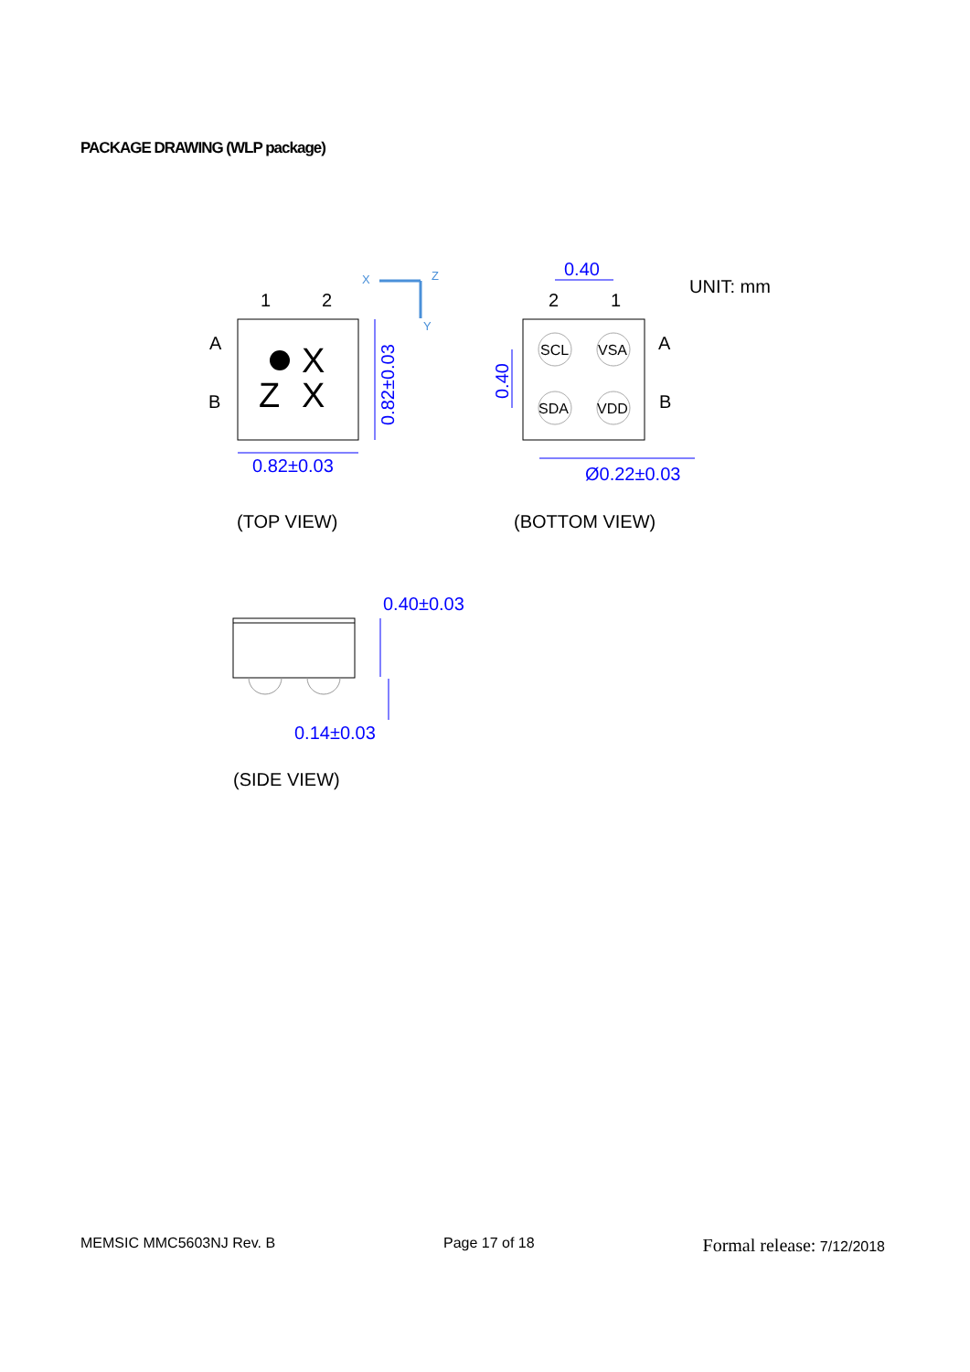PACKAGE DRAWING (WLP package)
1
2
A
B
2
1
A
B
UNIT: mm
(TOP VIEW)
(BOTTOM VIEW)
(SIDE VIEW)
X
Z
X
SCL
VSA
SDA
VDD
0.82±0.03
0.82±0.03
0.40
0.40
Ø0.22±0.03
0.40±0.03
0.14±0.03
X
Z
Y
MEMSIC MMC5603NJ Rev. B Page 17 of 18 Formal release: 7/12/2018